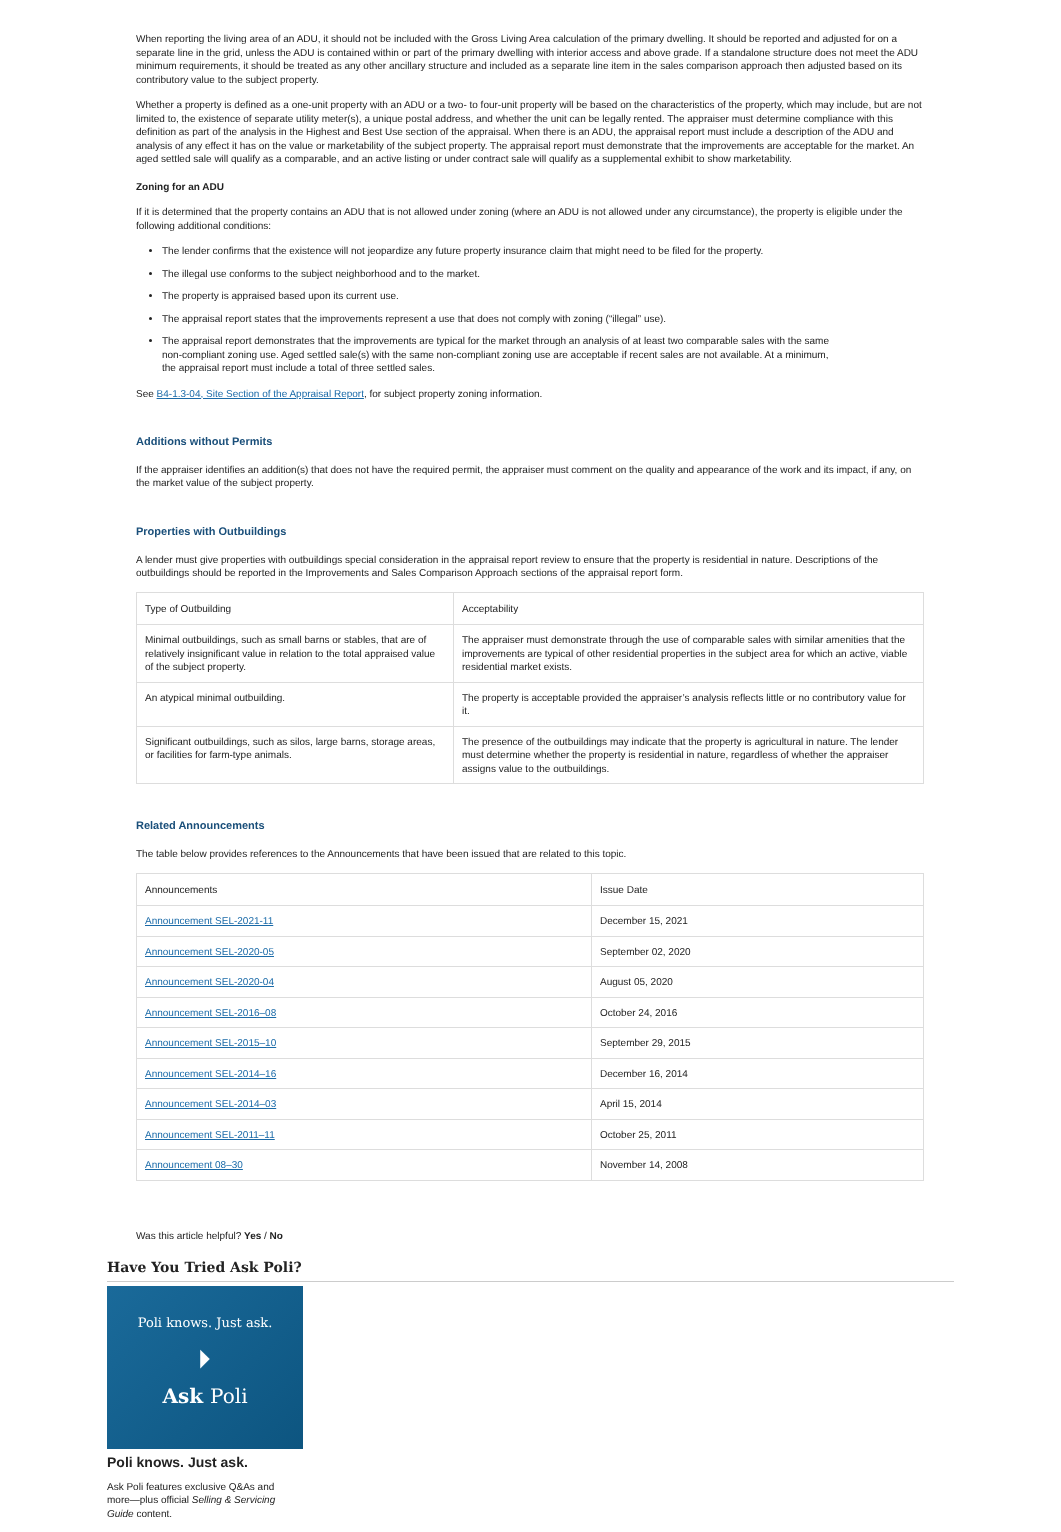When reporting the living area of an ADU, it should not be included with the Gross Living Area calculation of the primary dwelling. It should be reported and adjusted for on a separate line in the grid, unless the ADU is contained within or part of the primary dwelling with interior access and above grade. If a standalone structure does not meet the ADU minimum requirements, it should be treated as any other ancillary structure and included as a separate line item in the sales comparison approach then adjusted based on its contributory value to the subject property.
Whether a property is defined as a one-unit property with an ADU or a two- to four-unit property will be based on the characteristics of the property, which may include, but are not limited to, the existence of separate utility meter(s), a unique postal address, and whether the unit can be legally rented. The appraiser must determine compliance with this definition as part of the analysis in the Highest and Best Use section of the appraisal. When there is an ADU, the appraisal report must include a description of the ADU and analysis of any effect it has on the value or marketability of the subject property. The appraisal report must demonstrate that the improvements are acceptable for the market. An aged settled sale will qualify as a comparable, and an active listing or under contract sale will qualify as a supplemental exhibit to show marketability.
Zoning for an ADU
If it is determined that the property contains an ADU that is not allowed under zoning (where an ADU is not allowed under any circumstance), the property is eligible under the following additional conditions:
The lender confirms that the existence will not jeopardize any future property insurance claim that might need to be filed for the property.
The illegal use conforms to the subject neighborhood and to the market.
The property is appraised based upon its current use.
The appraisal report states that the improvements represent a use that does not comply with zoning (“illegal” use).
The appraisal report demonstrates that the improvements are typical for the market through an analysis of at least two comparable sales with the same non-compliant zoning use. Aged settled sale(s) with the same non-compliant zoning use are acceptable if recent sales are not available. At a minimum, the appraisal report must include a total of three settled sales.
See B4-1.3-04, Site Section of the Appraisal Report, for subject property zoning information.
Additions without Permits
If the appraiser identifies an addition(s) that does not have the required permit, the appraiser must comment on the quality and appearance of the work and its impact, if any, on the market value of the subject property.
Properties with Outbuildings
A lender must give properties with outbuildings special consideration in the appraisal report review to ensure that the property is residential in nature. Descriptions of the outbuildings should be reported in the Improvements and Sales Comparison Approach sections of the appraisal report form.
| Type of Outbuilding | Acceptability |
| --- | --- |
| Minimal outbuildings, such as small barns or stables, that are of relatively insignificant value in relation to the total appraised value of the subject property. | The appraiser must demonstrate through the use of comparable sales with similar amenities that the improvements are typical of other residential properties in the subject area for which an active, viable residential market exists. |
| An atypical minimal outbuilding. | The property is acceptable provided the appraiser’s analysis reflects little or no contributory value for it. |
| Significant outbuildings, such as silos, large barns, storage areas, or facilities for farm-type animals. | The presence of the outbuildings may indicate that the property is agricultural in nature. The lender must determine whether the property is residential in nature, regardless of whether the appraiser assigns value to the outbuildings. |
Related Announcements
The table below provides references to the Announcements that have been issued that are related to this topic.
| Announcements | Issue Date |
| --- | --- |
| Announcement SEL-2021-11 | December 15, 2021 |
| Announcement SEL-2020-05 | September 02, 2020 |
| Announcement SEL-2020-04 | August 05, 2020 |
| Announcement SEL-2016–08 | October 24, 2016 |
| Announcement SEL-2015–10 | September 29, 2015 |
| Announcement SEL-2014–16 | December 16, 2014 |
| Announcement SEL-2014–03 | April 15, 2014 |
| Announcement SEL-2011–11 | October 25, 2011 |
| Announcement 08–30 | November 14, 2008 |
Was this article helpful? Yes / No
Have You Tried Ask Poli?
Poli knows. Just ask.
⏵
Ask Poli
Poli knows. Just ask.
Ask Poli features exclusive Q&As and more—plus official Selling & Servicing Guide content.